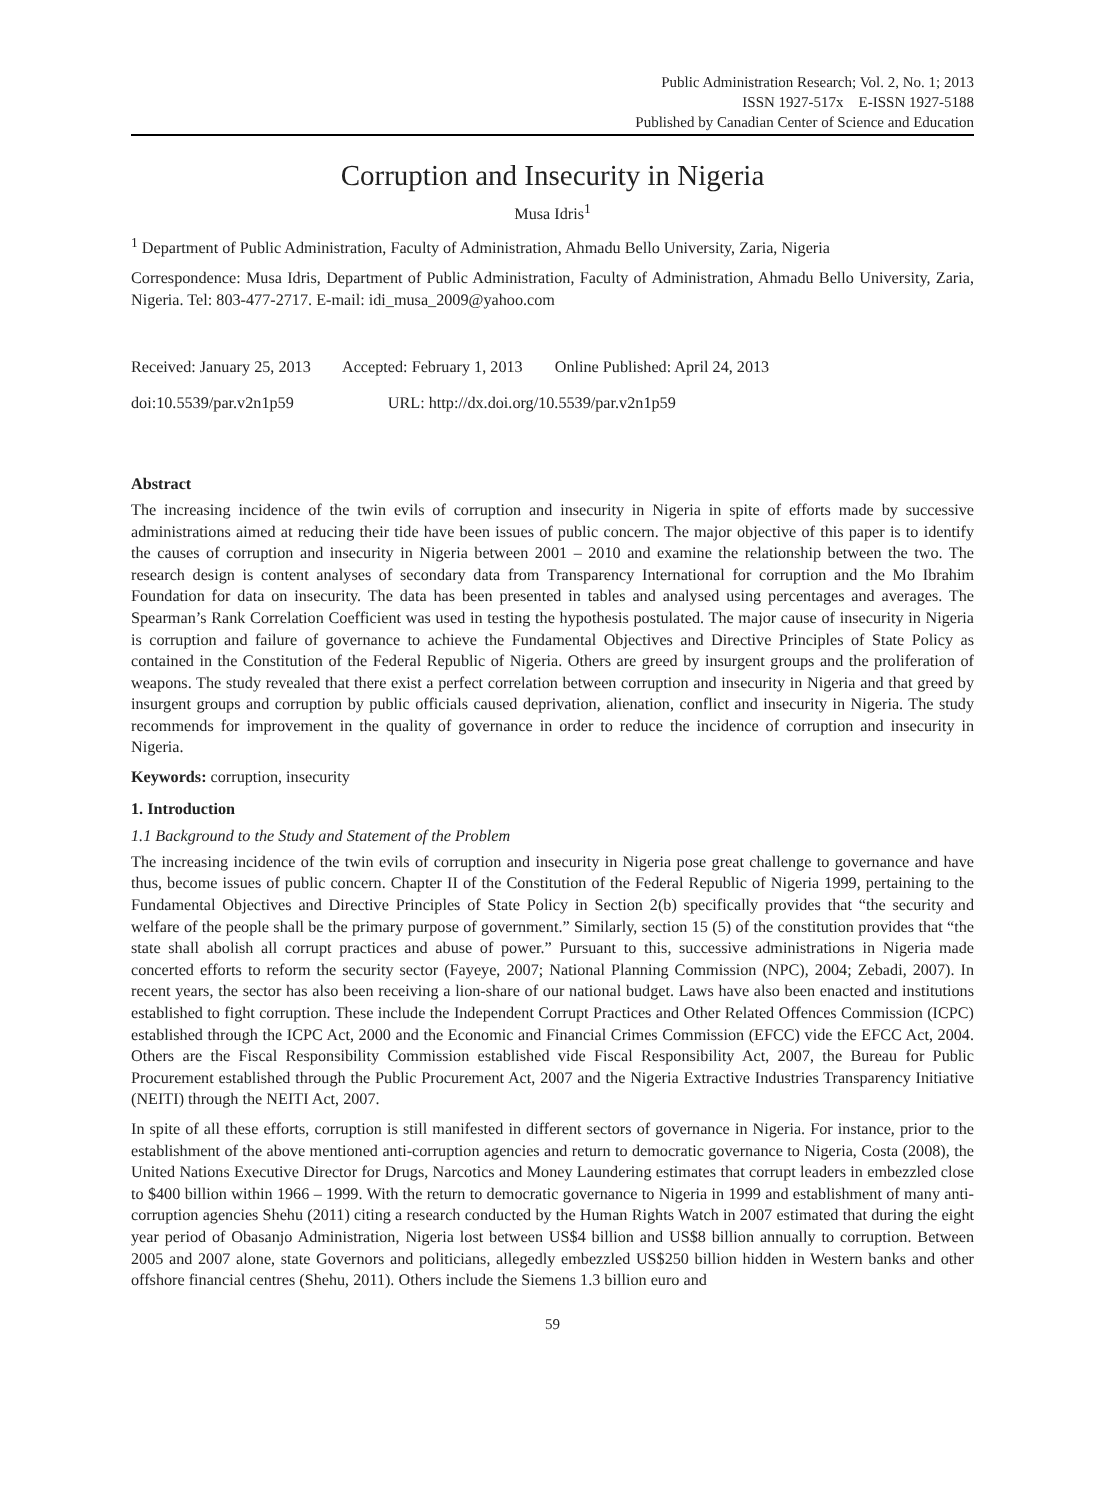Public Administration Research; Vol. 2, No. 1; 2013
ISSN 1927-517x E-ISSN 1927-5188
Published by Canadian Center of Science and Education
Corruption and Insecurity in Nigeria
Musa Idris<sup>1</sup>
<sup>1</sup> Department of Public Administration, Faculty of Administration, Ahmadu Bello University, Zaria, Nigeria
Correspondence: Musa Idris, Department of Public Administration, Faculty of Administration, Ahmadu Bello University, Zaria, Nigeria. Tel: 803-477-2717. E-mail: idi_musa_2009@yahoo.com
Received: January 25, 2013 Accepted: February 1, 2013 Online Published: April 24, 2013
doi:10.5539/par.v2n1p59 URL: http://dx.doi.org/10.5539/par.v2n1p59
Abstract
The increasing incidence of the twin evils of corruption and insecurity in Nigeria in spite of efforts made by successive administrations aimed at reducing their tide have been issues of public concern. The major objective of this paper is to identify the causes of corruption and insecurity in Nigeria between 2001 – 2010 and examine the relationship between the two. The research design is content analyses of secondary data from Transparency International for corruption and the Mo Ibrahim Foundation for data on insecurity. The data has been presented in tables and analysed using percentages and averages. The Spearman’s Rank Correlation Coefficient was used in testing the hypothesis postulated. The major cause of insecurity in Nigeria is corruption and failure of governance to achieve the Fundamental Objectives and Directive Principles of State Policy as contained in the Constitution of the Federal Republic of Nigeria. Others are greed by insurgent groups and the proliferation of weapons. The study revealed that there exist a perfect correlation between corruption and insecurity in Nigeria and that greed by insurgent groups and corruption by public officials caused deprivation, alienation, conflict and insecurity in Nigeria. The study recommends for improvement in the quality of governance in order to reduce the incidence of corruption and insecurity in Nigeria.
Keywords: corruption, insecurity
1. Introduction
1.1 Background to the Study and Statement of the Problem
The increasing incidence of the twin evils of corruption and insecurity in Nigeria pose great challenge to governance and have thus, become issues of public concern. Chapter II of the Constitution of the Federal Republic of Nigeria 1999, pertaining to the Fundamental Objectives and Directive Principles of State Policy in Section 2(b) specifically provides that “the security and welfare of the people shall be the primary purpose of government.” Similarly, section 15 (5) of the constitution provides that “the state shall abolish all corrupt practices and abuse of power.” Pursuant to this, successive administrations in Nigeria made concerted efforts to reform the security sector (Fayeye, 2007; National Planning Commission (NPC), 2004; Zebadi, 2007). In recent years, the sector has also been receiving a lion-share of our national budget. Laws have also been enacted and institutions established to fight corruption. These include the Independent Corrupt Practices and Other Related Offences Commission (ICPC) established through the ICPC Act, 2000 and the Economic and Financial Crimes Commission (EFCC) vide the EFCC Act, 2004. Others are the Fiscal Responsibility Commission established vide Fiscal Responsibility Act, 2007, the Bureau for Public Procurement established through the Public Procurement Act, 2007 and the Nigeria Extractive Industries Transparency Initiative (NEITI) through the NEITI Act, 2007.
In spite of all these efforts, corruption is still manifested in different sectors of governance in Nigeria. For instance, prior to the establishment of the above mentioned anti-corruption agencies and return to democratic governance to Nigeria, Costa (2008), the United Nations Executive Director for Drugs, Narcotics and Money Laundering estimates that corrupt leaders in embezzled close to $400 billion within 1966 – 1999. With the return to democratic governance to Nigeria in 1999 and establishment of many anti-corruption agencies Shehu (2011) citing a research conducted by the Human Rights Watch in 2007 estimated that during the eight year period of Obasanjo Administration, Nigeria lost between US$4 billion and US$8 billion annually to corruption. Between 2005 and 2007 alone, state Governors and politicians, allegedly embezzled US$250 billion hidden in Western banks and other offshore financial centres (Shehu, 2011). Others include the Siemens 1.3 billion euro and
59